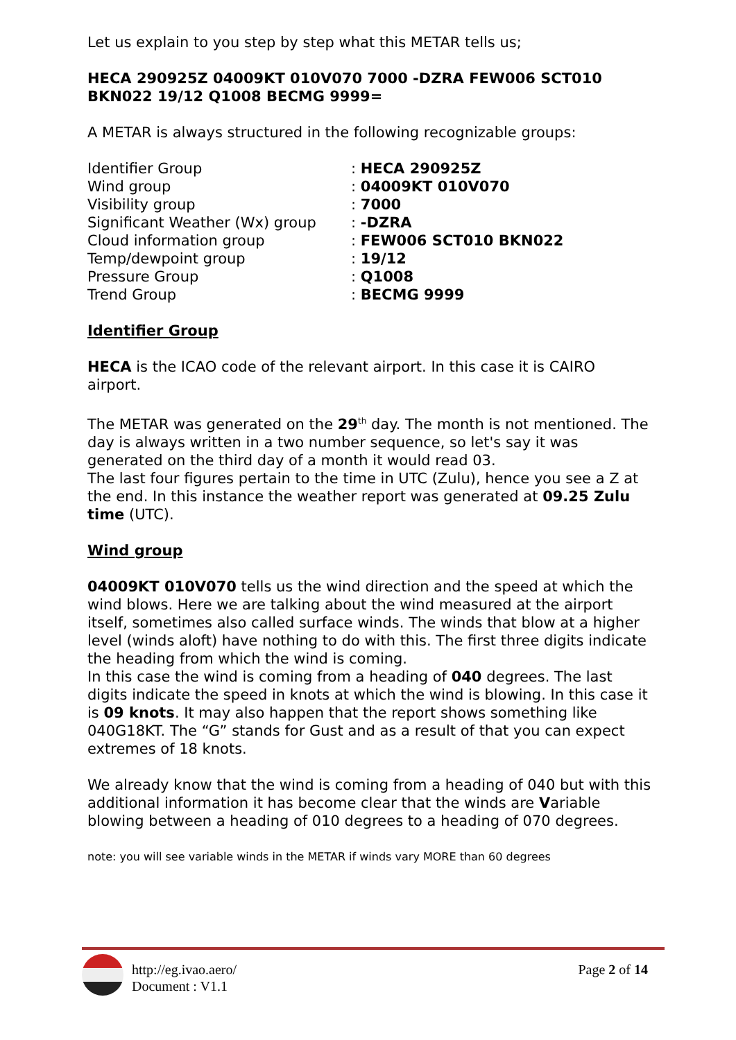Let us explain to you step by step what this METAR tells us;
HECA 290925Z 04009KT 010V070 7000 -DZRA FEW006 SCT010 BKN022 19/12 Q1008 BECMG 9999=
A METAR is always structured in the following recognizable groups:
| Identifier Group | : HECA 290925Z |
| Wind group | : 04009KT 010V070 |
| Visibility group | : 7000 |
| Significant Weather (Wx) group | : -DZRA |
| Cloud information group | : FEW006 SCT010 BKN022 |
| Temp/dewpoint group | : 19/12 |
| Pressure Group | : Q1008 |
| Trend Group | : BECMG 9999 |
Identifier Group
HECA is the ICAO code of the relevant airport. In this case it is CAIRO airport.
The METAR was generated on the 29<sup>th</sup> day. The month is not mentioned. The day is always written in a two number sequence, so let's say it was generated on the third day of a month it would read 03.
The last four figures pertain to the time in UTC (Zulu), hence you see a Z at the end. In this instance the weather report was generated at 09.25 Zulu time (UTC).
Wind group
04009KT 010V070 tells us the wind direction and the speed at which the wind blows. Here we are talking about the wind measured at the airport itself, sometimes also called surface winds. The winds that blow at a higher level (winds aloft) have nothing to do with this. The first three digits indicate the heading from which the wind is coming.
In this case the wind is coming from a heading of 040 degrees. The last digits indicate the speed in knots at which the wind is blowing. In this case it is 09 knots. It may also happen that the report shows something like 040G18KT. The “G” stands for Gust and as a result of that you can expect extremes of 18 knots.
We already know that the wind is coming from a heading of 040 but with this additional information it has become clear that the winds are Variable blowing between a heading of 010 degrees to a heading of 070 degrees.
note: you will see variable winds in the METAR if winds vary MORE than 60 degrees
http://eg.ivao.aero/
Document : V1.1
Page 2 of 14